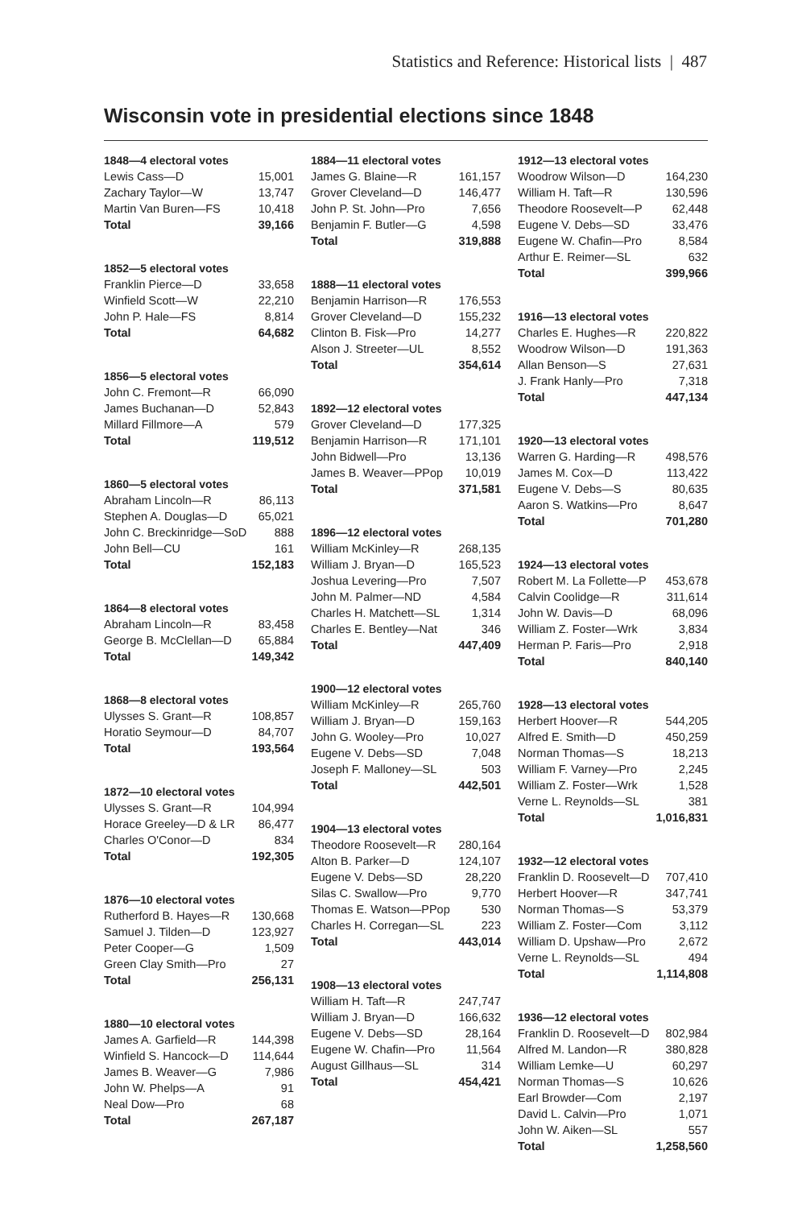Statistics and Reference: Historical lists | 487
Wisconsin vote in presidential elections since 1848
| 1848—4 electoral votes | |
| --- | --- |
| Lewis Cass—D | 15,001 |
| Zachary Taylor—W | 13,747 |
| Martin Van Buren—FS | 10,418 |
| Total | 39,166 |
| 1852—5 electoral votes | |
| --- | --- |
| Franklin Pierce—D | 33,658 |
| Winfield Scott—W | 22,210 |
| John P. Hale—FS | 8,814 |
| Total | 64,682 |
| 1856—5 electoral votes | |
| --- | --- |
| John C. Fremont—R | 66,090 |
| James Buchanan—D | 52,843 |
| Millard Fillmore—A | 579 |
| Total | 119,512 |
| 1860—5 electoral votes | |
| --- | --- |
| Abraham Lincoln—R | 86,113 |
| Stephen A. Douglas—D | 65,021 |
| John C. Breckinridge—SoD | 888 |
| John Bell—CU | 161 |
| Total | 152,183 |
| 1864—8 electoral votes | |
| --- | --- |
| Abraham Lincoln—R | 83,458 |
| George B. McClellan—D | 65,884 |
| Total | 149,342 |
| 1868—8 electoral votes | |
| --- | --- |
| Ulysses S. Grant—R | 108,857 |
| Horatio Seymour—D | 84,707 |
| Total | 193,564 |
| 1872—10 electoral votes | |
| --- | --- |
| Ulysses S. Grant—R | 104,994 |
| Horace Greeley—D & LR | 86,477 |
| Charles O'Conor—D | 834 |
| Total | 192,305 |
| 1876—10 electoral votes | |
| --- | --- |
| Rutherford B. Hayes—R | 130,668 |
| Samuel J. Tilden—D | 123,927 |
| Peter Cooper—G | 1,509 |
| Green Clay Smith—Pro | 27 |
| Total | 256,131 |
| 1880—10 electoral votes | |
| --- | --- |
| James A. Garfield—R | 144,398 |
| Winfield S. Hancock—D | 114,644 |
| James B. Weaver—G | 7,986 |
| John W. Phelps—A | 91 |
| Neal Dow—Pro | 68 |
| Total | 267,187 |
| 1884—11 electoral votes | |
| --- | --- |
| James G. Blaine—R | 161,157 |
| Grover Cleveland—D | 146,477 |
| John P. St. John—Pro | 7,656 |
| Benjamin F. Butler—G | 4,598 |
| Total | 319,888 |
| 1888—11 electoral votes | |
| --- | --- |
| Benjamin Harrison—R | 176,553 |
| Grover Cleveland—D | 155,232 |
| Clinton B. Fisk—Pro | 14,277 |
| Alson J. Streeter—UL | 8,552 |
| Total | 354,614 |
| 1892—12 electoral votes | |
| --- | --- |
| Grover Cleveland—D | 177,325 |
| Benjamin Harrison—R | 171,101 |
| John Bidwell—Pro | 13,136 |
| James B. Weaver—PPop | 10,019 |
| Total | 371,581 |
| 1896—12 electoral votes | |
| --- | --- |
| William McKinley—R | 268,135 |
| William J. Bryan—D | 165,523 |
| Joshua Levering—Pro | 7,507 |
| John M. Palmer—ND | 4,584 |
| Charles H. Matchett—SL | 1,314 |
| Charles E. Bentley—Nat | 346 |
| Total | 447,409 |
| 1900—12 electoral votes | |
| --- | --- |
| William McKinley—R | 265,760 |
| William J. Bryan—D | 159,163 |
| John G. Wooley—Pro | 10,027 |
| Eugene V. Debs—SD | 7,048 |
| Joseph F. Malloney—SL | 503 |
| Total | 442,501 |
| 1904—13 electoral votes | |
| --- | --- |
| Theodore Roosevelt—R | 280,164 |
| Alton B. Parker—D | 124,107 |
| Eugene V. Debs—SD | 28,220 |
| Silas C. Swallow—Pro | 9,770 |
| Thomas E. Watson—PPop | 530 |
| Charles H. Corregan—SL | 223 |
| Total | 443,014 |
| 1908—13 electoral votes | |
| --- | --- |
| William H. Taft—R | 247,747 |
| William J. Bryan—D | 166,632 |
| Eugene V. Debs—SD | 28,164 |
| Eugene W. Chafin—Pro | 11,564 |
| August Gillhaus—SL | 314 |
| Total | 454,421 |
| 1912—13 electoral votes | |
| --- | --- |
| Woodrow Wilson—D | 164,230 |
| William H. Taft—R | 130,596 |
| Theodore Roosevelt—P | 62,448 |
| Eugene V. Debs—SD | 33,476 |
| Eugene W. Chafin—Pro | 8,584 |
| Arthur E. Reimer—SL | 632 |
| Total | 399,966 |
| 1916—13 electoral votes | |
| --- | --- |
| Charles E. Hughes—R | 220,822 |
| Woodrow Wilson—D | 191,363 |
| Allan Benson—S | 27,631 |
| J. Frank Hanly—Pro | 7,318 |
| Total | 447,134 |
| 1920—13 electoral votes | |
| --- | --- |
| Warren G. Harding—R | 498,576 |
| James M. Cox—D | 113,422 |
| Eugene V. Debs—S | 80,635 |
| Aaron S. Watkins—Pro | 8,647 |
| Total | 701,280 |
| 1924—13 electoral votes | |
| --- | --- |
| Robert M. La Follette—P | 453,678 |
| Calvin Coolidge—R | 311,614 |
| John W. Davis—D | 68,096 |
| William Z. Foster—Wrk | 3,834 |
| Herman P. Faris—Pro | 2,918 |
| Total | 840,140 |
| 1928—13 electoral votes | |
| --- | --- |
| Herbert Hoover—R | 544,205 |
| Alfred E. Smith—D | 450,259 |
| Norman Thomas—S | 18,213 |
| William F. Varney—Pro | 2,245 |
| William Z. Foster—Wrk | 1,528 |
| Verne L. Reynolds—SL | 381 |
| Total | 1,016,831 |
| 1932—12 electoral votes | |
| --- | --- |
| Franklin D. Roosevelt—D | 707,410 |
| Herbert Hoover—R | 347,741 |
| Norman Thomas—S | 53,379 |
| William Z. Foster—Com | 3,112 |
| William D. Upshaw—Pro | 2,672 |
| Verne L. Reynolds—SL | 494 |
| Total | 1,114,808 |
| 1936—12 electoral votes | |
| --- | --- |
| Franklin D. Roosevelt—D | 802,984 |
| Alfred M. Landon—R | 380,828 |
| William Lemke—U | 60,297 |
| Norman Thomas—S | 10,626 |
| Earl Browder—Com | 2,197 |
| David L. Calvin—Pro | 1,071 |
| John W. Aiken—SL | 557 |
| Total | 1,258,560 |